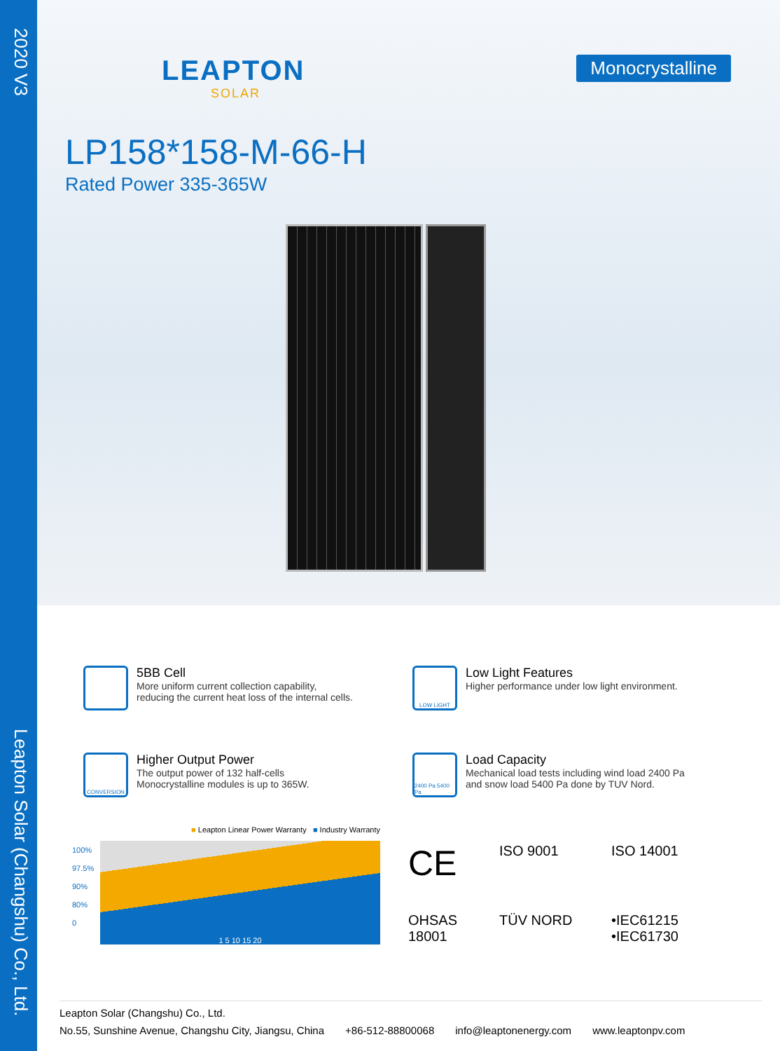2020 V3
Leapton Solar (Changshu) Co., Ltd.
LEAPTON
SOLAR
Monocrystalline
LP158*158-M-66-H
Rated Power 335-365W
5BB Cell
More uniform current collection capability,
reducing the current heat loss of the internal cells.
LOW LIGHT
Low Light Features
Higher performance under low light environment.
CONVERSION
Higher Output Power
The output power of 132 half-cells
Monocrystalline modules is up to 365W.
2400 Pa 5400 Pa
Load Capacity
Mechanical load tests including wind load 2400 Pa
and snow load 5400 Pa done by TUV Nord.
■ Leapton Linear Power Warranty ■ Industry Warranty
100%
97.5%
90%
80%
0
1 5 10 15 20
CE
ISO 9001
ISO 14001
OHSAS 18001
TÜV NORD
•IEC61215
•IEC61730
Leapton Solar (Changshu) Co., Ltd.
No.55, Sunshine Avenue, Changshu City, Jiangsu, China +86-512-88800068 info@leaptonenergy.com www.leaptonpv.com